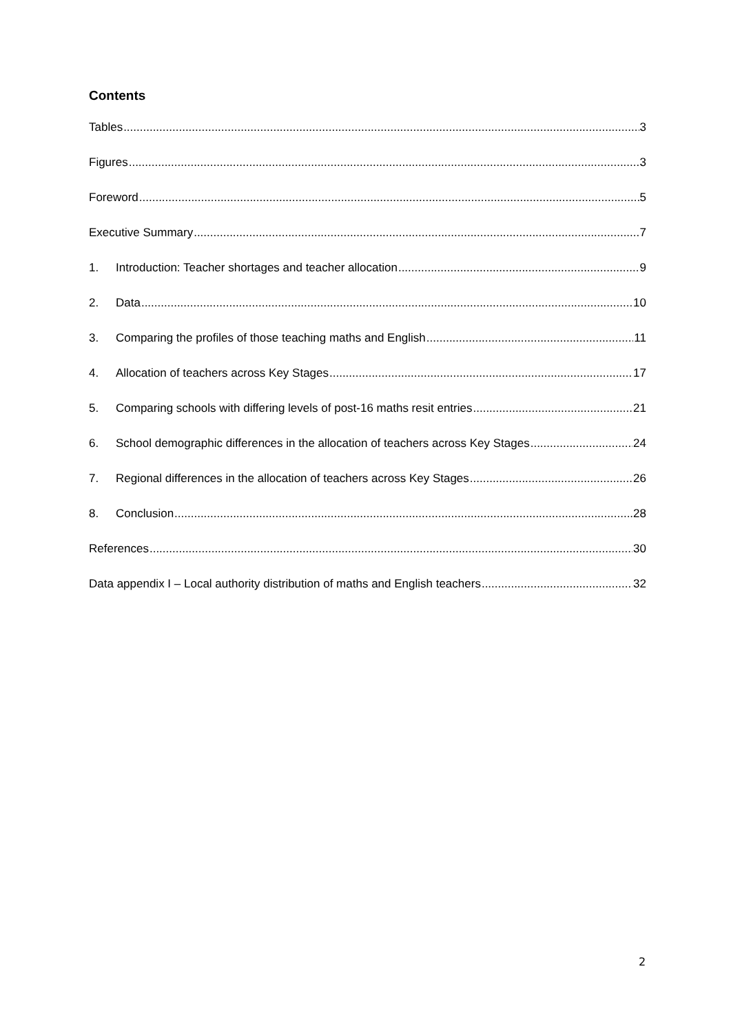Contents
Tables 3
Figures 3
Foreword 5
Executive Summary 7
1. Introduction: Teacher shortages and teacher allocation 9
2. Data 10
3. Comparing the profiles of those teaching maths and English 11
4. Allocation of teachers across Key Stages 17
5. Comparing schools with differing levels of post-16 maths resit entries 21
6. School demographic differences in the allocation of teachers across Key Stages 24
7. Regional differences in the allocation of teachers across Key Stages 26
8. Conclusion 28
References 30
Data appendix I – Local authority distribution of maths and English teachers 32
2